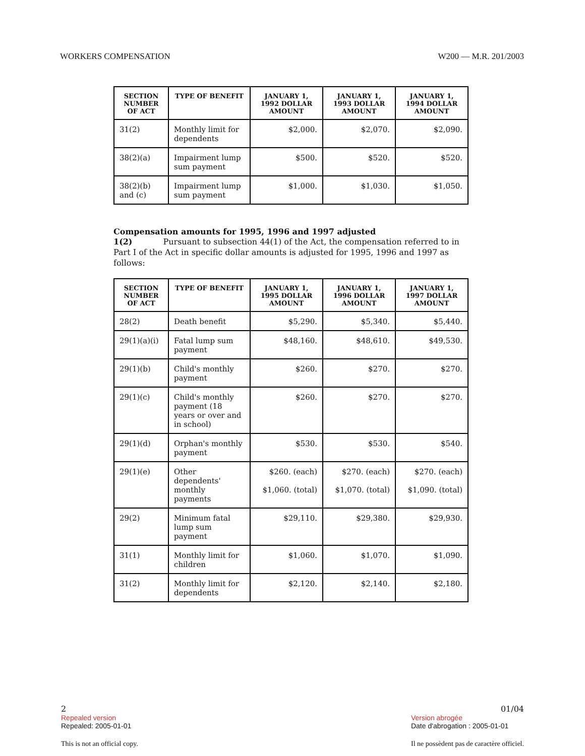WORKERS COMPENSATION W200 — M.R. 201/2003
| SECTION NUMBER OF ACT | TYPE OF BENEFIT | JANUARY 1, 1992 DOLLAR AMOUNT | JANUARY 1, 1993 DOLLAR AMOUNT | JANUARY 1, 1994 DOLLAR AMOUNT |
| --- | --- | --- | --- | --- |
| 31(2) | Monthly limit for dependents | $2,000. | $2,070. | $2,090. |
| 38(2)(a) | Impairment lump sum payment | $500. | $520. | $520. |
| 38(2)(b) and (c) | Impairment lump sum payment | $1,000. | $1,030. | $1,050. |
Compensation amounts for 1995, 1996 and 1997 adjusted
1(2) Pursuant to subsection 44(1) of the Act, the compensation referred to in Part I of the Act in specific dollar amounts is adjusted for 1995, 1996 and 1997 as follows:
| SECTION NUMBER OF ACT | TYPE OF BENEFIT | JANUARY 1, 1995 DOLLAR AMOUNT | JANUARY 1, 1996 DOLLAR AMOUNT | JANUARY 1, 1997 DOLLAR AMOUNT |
| --- | --- | --- | --- | --- |
| 28(2) | Death benefit | $5,290. | $5,340. | $5,440. |
| 29(1)(a)(i) | Fatal lump sum payment | $48,160. | $48,610. | $49,530. |
| 29(1)(b) | Child's monthly payment | $260. | $270. | $270. |
| 29(1)(c) | Child's monthly payment (18 years or over and in school) | $260. | $270. | $270. |
| 29(1)(d) | Orphan's monthly payment | $530. | $530. | $540. |
| 29(1)(e) | Other dependents' monthly payments | $260. (each) $1,060. (total) | $270. (each) $1,070. (total) | $270. (each) $1,090. (total) |
| 29(2) | Minimum fatal lump sum payment | $29,110. | $29,380. | $29,930. |
| 31(1) | Monthly limit for children | $1,060. | $1,070. | $1,090. |
| 31(2) | Monthly limit for dependents | $2,120. | $2,140. | $2,180. |
2
Repealed version
Repealed: 2005-01-01
This is not an official copy.
01/04
Version abrogée
Date d'abrogation : 2005-01-01
Il ne possèdent pas de caractère officiel.